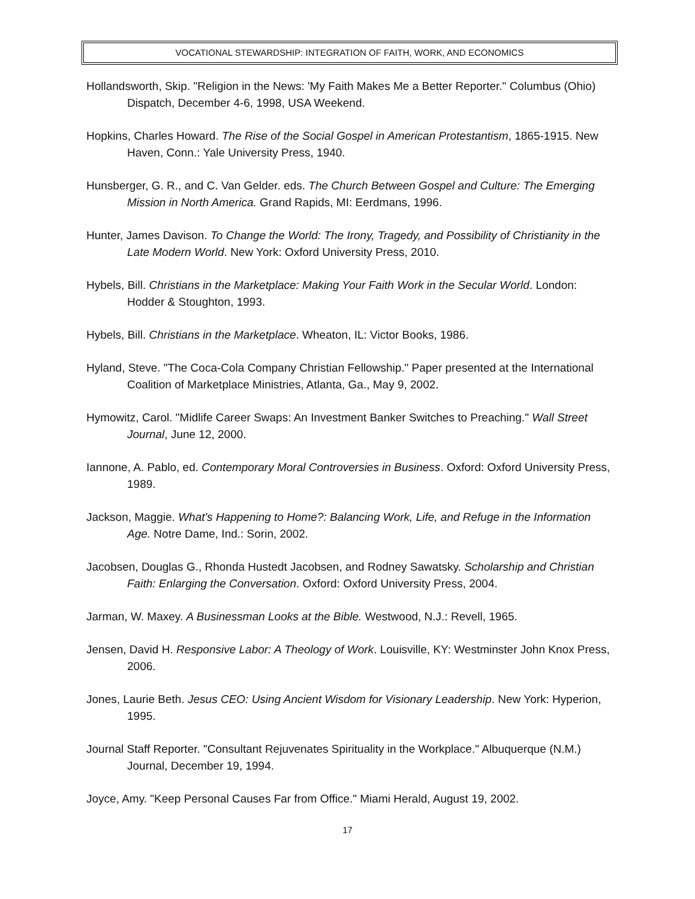VOCATIONAL STEWARDSHIP: INTEGRATION OF FAITH, WORK, AND ECONOMICS
Hollandsworth, Skip. "Religion in the News: 'My Faith Makes Me a Better Reporter." Columbus (Ohio) Dispatch, December 4-6, 1998, USA Weekend.
Hopkins, Charles Howard. The Rise of the Social Gospel in American Protestantism, 1865-1915. New Haven, Conn.: Yale University Press, 1940.
Hunsberger, G. R., and C. Van Gelder. eds. The Church Between Gospel and Culture: The Emerging Mission in North America. Grand Rapids, MI: Eerdmans, 1996.
Hunter, James Davison. To Change the World: The Irony, Tragedy, and Possibility of Christianity in the Late Modern World. New York: Oxford University Press, 2010.
Hybels, Bill. Christians in the Marketplace: Making Your Faith Work in the Secular World. London: Hodder & Stoughton, 1993.
Hybels, Bill. Christians in the Marketplace. Wheaton, IL: Victor Books, 1986.
Hyland, Steve. "The Coca-Cola Company Christian Fellowship." Paper presented at the International Coalition of Marketplace Ministries, Atlanta, Ga., May 9, 2002.
Hymowitz, Carol. "Midlife Career Swaps: An Investment Banker Switches to Preaching." Wall Street Journal, June 12, 2000.
Iannone, A. Pablo, ed. Contemporary Moral Controversies in Business. Oxford: Oxford University Press, 1989.
Jackson, Maggie. What's Happening to Home?: Balancing Work, Life, and Refuge in the Information Age. Notre Dame, Ind.: Sorin, 2002.
Jacobsen, Douglas G., Rhonda Hustedt Jacobsen, and Rodney Sawatsky. Scholarship and Christian Faith: Enlarging the Conversation. Oxford: Oxford University Press, 2004.
Jarman, W. Maxey. A Businessman Looks at the Bible. Westwood, N.J.: Revell, 1965.
Jensen, David H. Responsive Labor: A Theology of Work. Louisville, KY: Westminster John Knox Press, 2006.
Jones, Laurie Beth. Jesus CEO: Using Ancient Wisdom for Visionary Leadership. New York: Hyperion, 1995.
Journal Staff Reporter. "Consultant Rejuvenates Spirituality in the Workplace." Albuquerque (N.M.) Journal, December 19, 1994.
Joyce, Amy. "Keep Personal Causes Far from Office." Miami Herald, August 19, 2002.
17